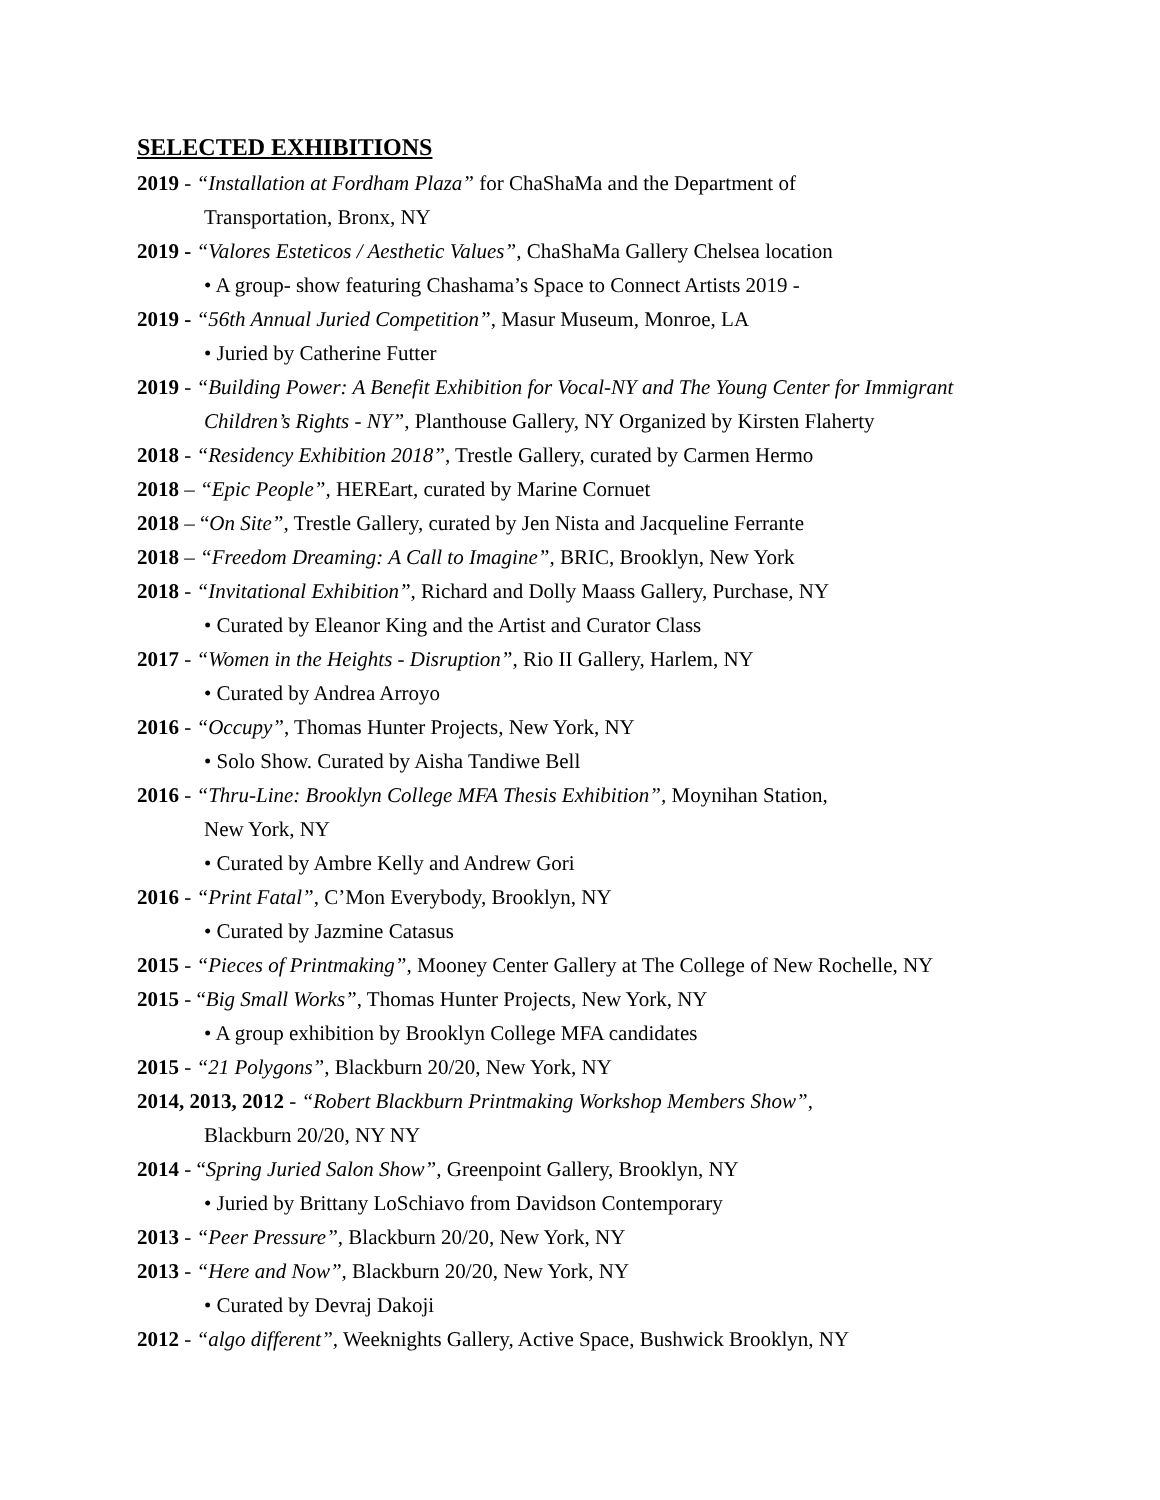SELECTED EXHIBITIONS
2019 - “Installation at Fordham Plaza” for ChaShaMa and the Department of
Transportation, Bronx, NY
2019 - “Valores Esteticos / Aesthetic Values”, ChaShaMa Gallery Chelsea location
• A group- show featuring Chashama’s Space to Connect Artists 2019 -
2019 - “56th Annual Juried Competition”, Masur Museum, Monroe, LA
• Juried by Catherine Futter
2019 - “Building Power: A Benefit Exhibition for Vocal-NY and The Young Center for Immigrant
Children’s Rights - NY”, Planthouse Gallery, NY Organized by Kirsten Flaherty
2018 - “Residency Exhibition 2018”, Trestle Gallery, curated by Carmen Hermo
2018 – “Epic People”, HEREart, curated by Marine Cornuet
2018 – “On Site”, Trestle Gallery, curated by Jen Nista and Jacqueline Ferrante
2018 – “Freedom Dreaming: A Call to Imagine”, BRIC, Brooklyn, New York
2018 - “Invitational Exhibition”, Richard and Dolly Maass Gallery, Purchase, NY
• Curated by Eleanor King and the Artist and Curator Class
2017 - “Women in the Heights - Disruption”, Rio II Gallery, Harlem, NY
• Curated by Andrea Arroyo
2016 - “Occupy”, Thomas Hunter Projects, New York, NY
• Solo Show. Curated by Aisha Tandiwe Bell
2016 - “Thru-Line: Brooklyn College MFA Thesis Exhibition”, Moynihan Station,
New York, NY
• Curated by Ambre Kelly and Andrew Gori
2016 - “Print Fatal”, C’Mon Everybody, Brooklyn, NY
• Curated by Jazmine Catasus
2015 - “Pieces of Printmaking”, Mooney Center Gallery at The College of New Rochelle, NY
2015 - “Big Small Works”, Thomas Hunter Projects, New York, NY
• A group exhibition by Brooklyn College MFA candidates
2015 - “21 Polygons”, Blackburn 20/20, New York, NY
2014, 2013, 2012 - “Robert Blackburn Printmaking Workshop Members Show”,
Blackburn 20/20, NY NY
2014 - “Spring Juried Salon Show”, Greenpoint Gallery, Brooklyn, NY
• Juried by Brittany LoSchiavo from Davidson Contemporary
2013 - “Peer Pressure”, Blackburn 20/20, New York, NY
2013 - “Here and Now”, Blackburn 20/20, New York, NY
• Curated by Devraj Dakoji
2012 - “algo different”, Weeknights Gallery, Active Space, Bushwick Brooklyn, NY